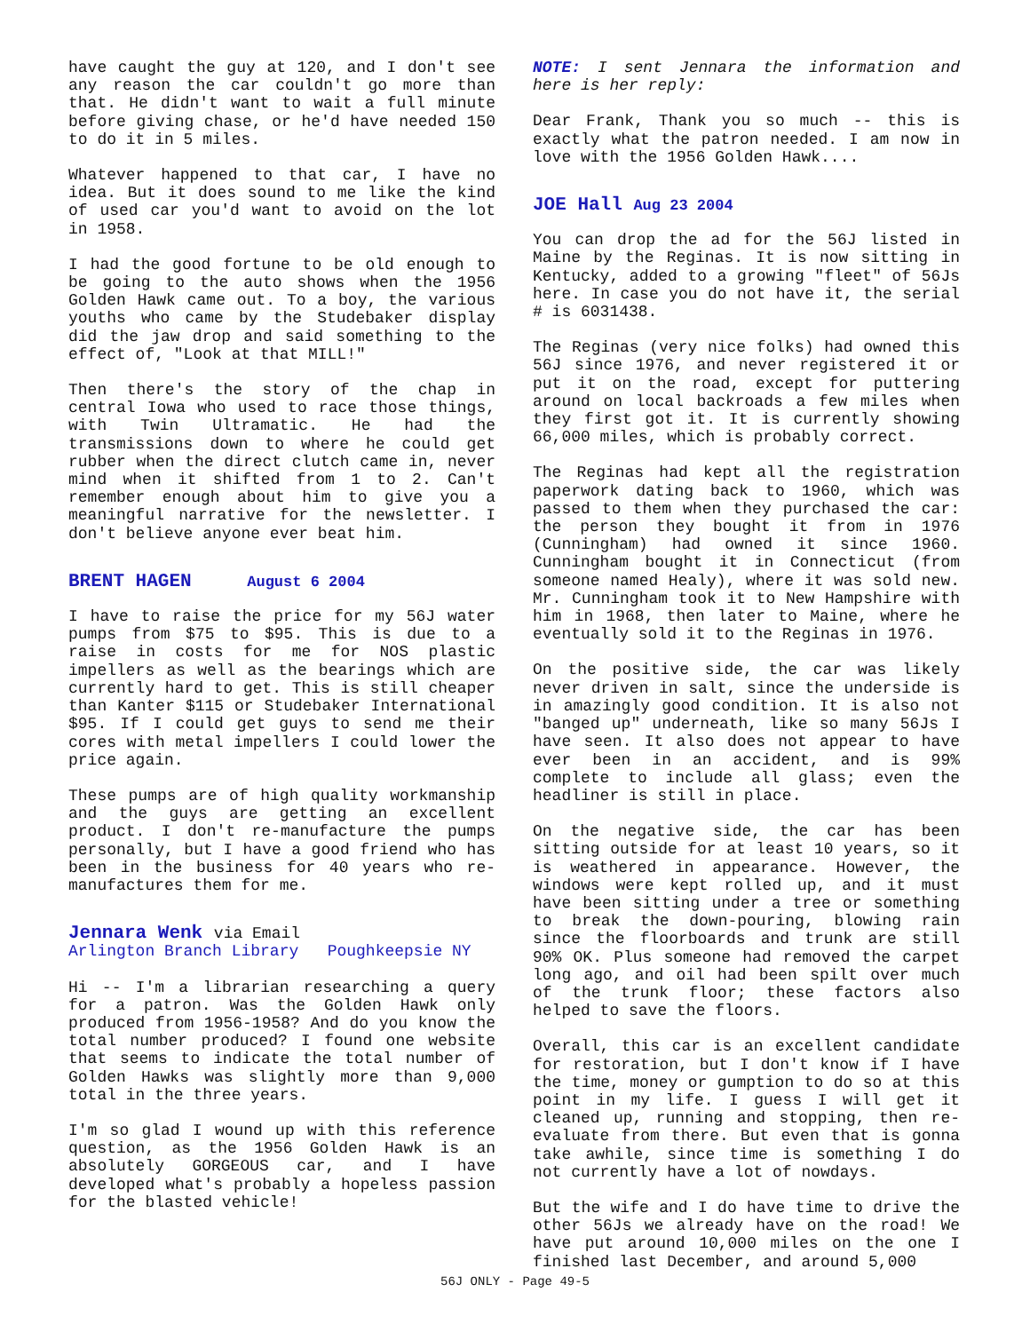have caught the guy at 120, and I don't see any reason the car couldn't go more than that. He didn't want to wait a full minute before giving chase, or he'd have needed 150 to do it in 5 miles.
Whatever happened to that car, I have no idea. But it does sound to me like the kind of used car you'd want to avoid on the lot in 1958.
I had the good fortune to be old enough to be going to the auto shows when the 1956 Golden Hawk came out. To a boy, the various youths who came by the Studebaker display did the jaw drop and said something to the effect of, "Look at that MILL!"
Then there's the story of the chap in central Iowa who used to race those things, with Twin Ultramatic. He had the transmissions down to where he could get rubber when the direct clutch came in, never mind when it shifted from 1 to 2. Can't remember enough about him to give you a meaningful narrative for the newsletter. I don't believe anyone ever beat him.
BRENT HAGEN August 6 2004
I have to raise the price for my 56J water pumps from $75 to $95. This is due to a raise in costs for me for NOS plastic impellers as well as the bearings which are currently hard to get. This is still cheaper than Kanter $115 or Studebaker International $95. If I could get guys to send me their cores with metal impellers I could lower the price again.
These pumps are of high quality workmanship and the guys are getting an excellent product. I don't re-manufacture the pumps personally, but I have a good friend who has been in the business for 40 years who re-manufactures them for me.
Jennara Wenk via Email
Arlington Branch Library Poughkeepsie NY
Hi -- I'm a librarian researching a query for a patron. Was the Golden Hawk only produced from 1956-1958? And do you know the total number produced? I found one website that seems to indicate the total number of Golden Hawks was slightly more than 9,000 total in the three years.
I'm so glad I wound up with this reference question, as the 1956 Golden Hawk is an absolutely GORGEOUS car, and I have developed what's probably a hopeless passion for the blasted vehicle!
NOTE: I sent Jennara the information and here is her reply:
Dear Frank, Thank you so much -- this is exactly what the patron needed. I am now in love with the 1956 Golden Hawk....
JOE Hall Aug 23 2004
You can drop the ad for the 56J listed in Maine by the Reginas. It is now sitting in Kentucky, added to a growing "fleet" of 56Js here. In case you do not have it, the serial # is 6031438.
The Reginas (very nice folks) had owned this 56J since 1976, and never registered it or put it on the road, except for puttering around on local backroads a few miles when they first got it. It is currently showing 66,000 miles, which is probably correct.
The Reginas had kept all the registration paperwork dating back to 1960, which was passed to them when they purchased the car: the person they bought it from in 1976 (Cunningham) had owned it since 1960. Cunningham bought it in Connecticut (from someone named Healy), where it was sold new. Mr. Cunningham took it to New Hampshire with him in 1968, then later to Maine, where he eventually sold it to the Reginas in 1976.
On the positive side, the car was likely never driven in salt, since the underside is in amazingly good condition. It is also not "banged up" underneath, like so many 56Js I have seen. It also does not appear to have ever been in an accident, and is 99% complete to include all glass; even the headliner is still in place.
On the negative side, the car has been sitting outside for at least 10 years, so it is weathered in appearance. However, the windows were kept rolled up, and it must have been sitting under a tree or something to break the down-pouring, blowing rain since the floorboards and trunk are still 90% OK. Plus someone had removed the carpet long ago, and oil had been spilt over much of the trunk floor; these factors also helped to save the floors.
Overall, this car is an excellent candidate for restoration, but I don't know if I have the time, money or gumption to do so at this point in my life. I guess I will get it cleaned up, running and stopping, then re-evaluate from there. But even that is gonna take awhile, since time is something I do not currently have a lot of nowdays.
But the wife and I do have time to drive the other 56Js we already have on the road! We have put around 10,000 miles on the one I finished last December, and around 5,000
56J ONLY - Page 49-5